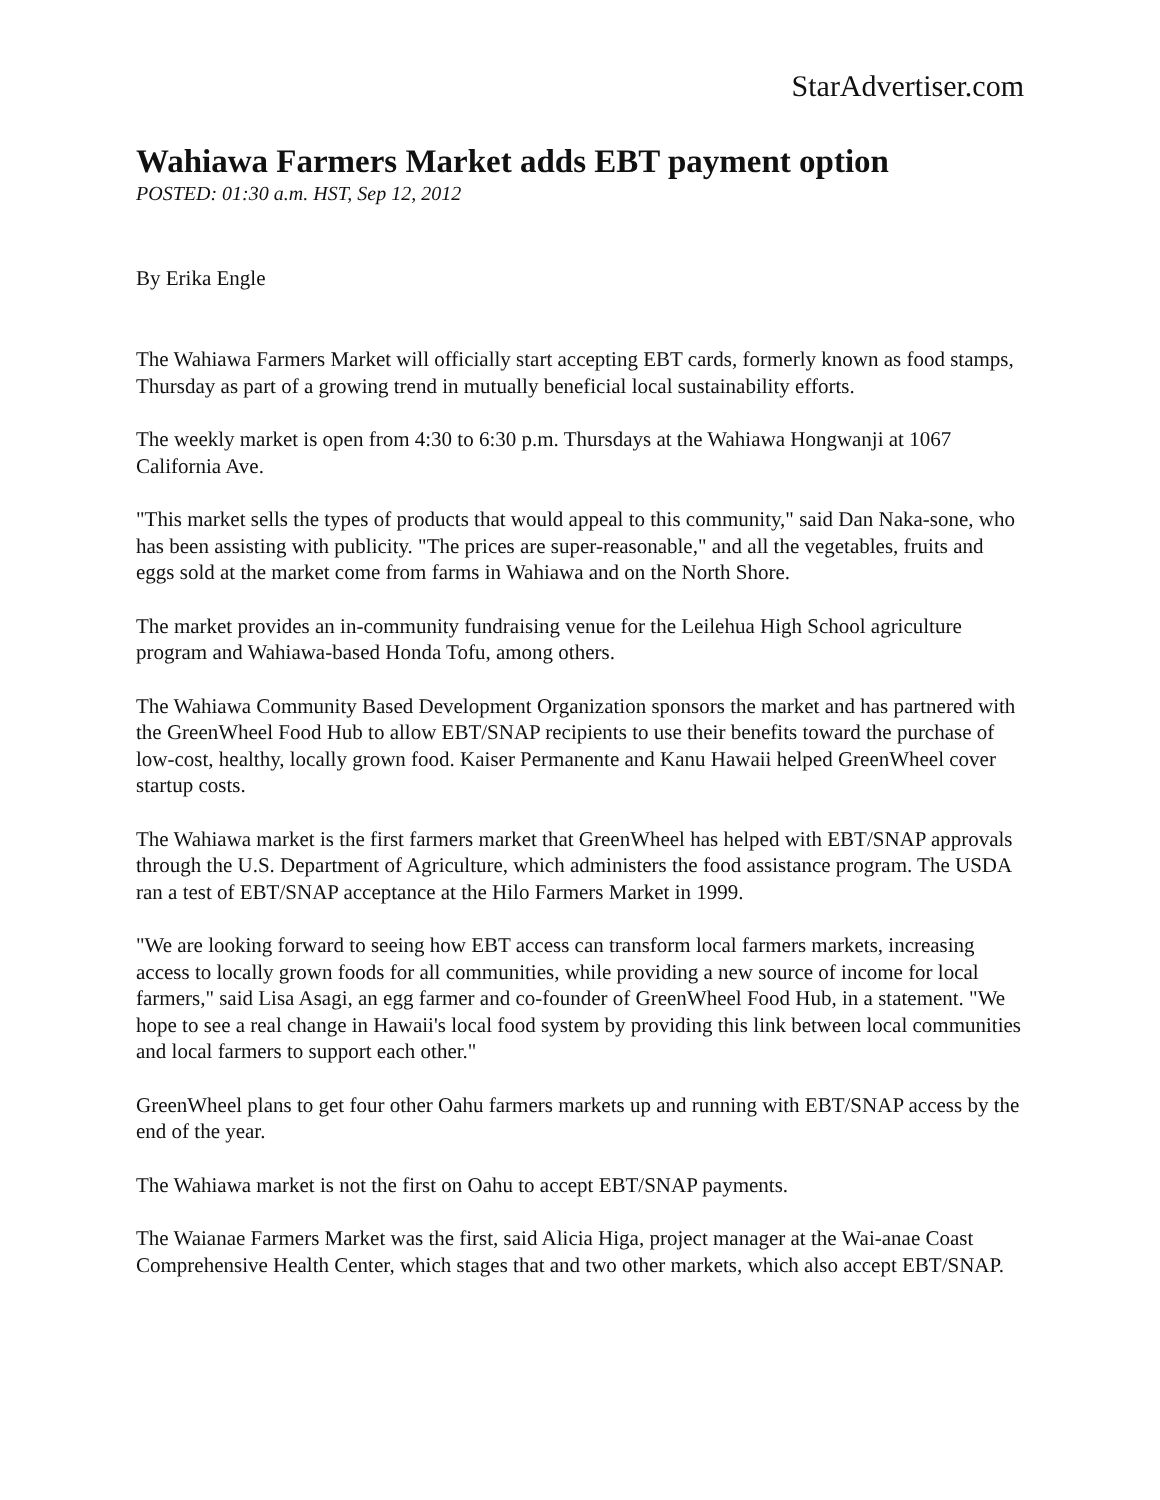StarAdvertiser.com
Wahiawa Farmers Market adds EBT payment option
POSTED: 01:30 a.m. HST, Sep 12, 2012
By Erika Engle
The Wahiawa Farmers Market will officially start accepting EBT cards, formerly known as food stamps, Thursday as part of a growing trend in mutually beneficial local sustainability efforts.
The weekly market is open from 4:30 to 6:30 p.m. Thursdays at the Wahiawa Hongwanji at 1067 California Ave.
"This market sells the types of products that would appeal to this community," said Dan Naka-sone, who has been assisting with publicity. "The prices are super-reasonable," and all the vegetables, fruits and eggs sold at the market come from farms in Wahiawa and on the North Shore.
The market provides an in-community fundraising venue for the Leilehua High School agriculture program and Wahiawa-based Honda Tofu, among others.
The Wahiawa Community Based Development Organization sponsors the market and has partnered with the GreenWheel Food Hub to allow EBT/SNAP recipients to use their benefits toward the purchase of low-cost, healthy, locally grown food. Kaiser Permanente and Kanu Hawaii helped GreenWheel cover startup costs.
The Wahiawa market is the first farmers market that GreenWheel has helped with EBT/SNAP approvals through the U.S. Department of Agriculture, which administers the food assistance program. The USDA ran a test of EBT/SNAP acceptance at the Hilo Farmers Market in 1999.
"We are looking forward to seeing how EBT access can transform local farmers markets, increasing access to locally grown foods for all communities, while providing a new source of income for local farmers," said Lisa Asagi, an egg farmer and co-founder of GreenWheel Food Hub, in a statement. "We hope to see a real change in Hawaii's local food system by providing this link between local communities and local farmers to support each other."
GreenWheel plans to get four other Oahu farmers markets up and running with EBT/SNAP access by the end of the year.
The Wahiawa market is not the first on Oahu to accept EBT/SNAP payments.
The Waianae Farmers Market was the first, said Alicia Higa, project manager at the Wai-anae Coast Comprehensive Health Center, which stages that and two other markets, which also accept EBT/SNAP.